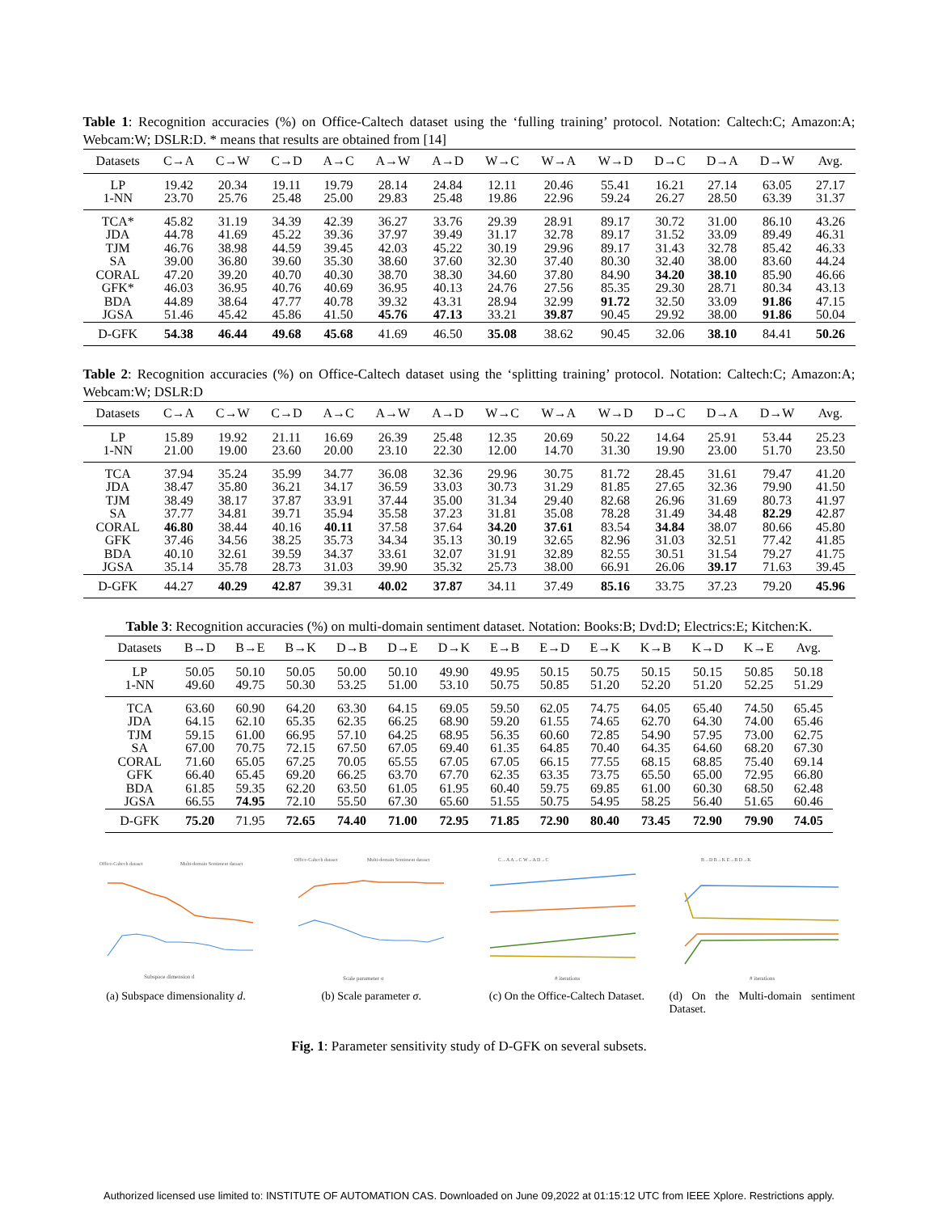Table 1: Recognition accuracies (%) on Office-Caltech dataset using the ‘fulling training’ protocol. Notation: Caltech:C; Amazon:A; Webcam:W; DSLR:D. * means that results are obtained from [14]
| Datasets | C→A | C→W | C→D | A→C | A→W | A→D | W→C | W→A | W→D | D→C | D→A | D→W | Avg. |
| --- | --- | --- | --- | --- | --- | --- | --- | --- | --- | --- | --- | --- | --- |
| LP | 19.42 | 20.34 | 19.11 | 19.79 | 28.14 | 24.84 | 12.11 | 20.46 | 55.41 | 16.21 | 27.14 | 63.05 | 27.17 |
| 1-NN | 23.70 | 25.76 | 25.48 | 25.00 | 29.83 | 25.48 | 19.86 | 22.96 | 59.24 | 26.27 | 28.50 | 63.39 | 31.37 |
| TCA* | 45.82 | 31.19 | 34.39 | 42.39 | 36.27 | 33.76 | 29.39 | 28.91 | 89.17 | 30.72 | 31.00 | 86.10 | 43.26 |
| JDA | 44.78 | 41.69 | 45.22 | 39.36 | 37.97 | 39.49 | 31.17 | 32.78 | 89.17 | 31.52 | 33.09 | 89.49 | 46.31 |
| TJM | 46.76 | 38.98 | 44.59 | 39.45 | 42.03 | 45.22 | 30.19 | 29.96 | 89.17 | 31.43 | 32.78 | 85.42 | 46.33 |
| SA | 39.00 | 36.80 | 39.60 | 35.30 | 38.60 | 37.60 | 32.30 | 37.40 | 80.30 | 32.40 | 38.00 | 83.60 | 44.24 |
| CORAL | 47.20 | 39.20 | 40.70 | 40.30 | 38.70 | 38.30 | 34.60 | 37.80 | 84.90 | 34.20 | 38.10 | 85.90 | 46.66 |
| GFK* | 46.03 | 36.95 | 40.76 | 40.69 | 36.95 | 40.13 | 24.76 | 27.56 | 85.35 | 29.30 | 28.71 | 80.34 | 43.13 |
| BDA | 44.89 | 38.64 | 47.77 | 40.78 | 39.32 | 43.31 | 28.94 | 32.99 | 91.72 | 32.50 | 33.09 | 91.86 | 47.15 |
| JGSA | 51.46 | 45.42 | 45.86 | 41.50 | 45.76 | 47.13 | 33.21 | 39.87 | 90.45 | 29.92 | 38.00 | 91.86 | 50.04 |
| D-GFK | 54.38 | 46.44 | 49.68 | 45.68 | 41.69 | 46.50 | 35.08 | 38.62 | 90.45 | 32.06 | 38.10 | 84.41 | 50.26 |
Table 2: Recognition accuracies (%) on Office-Caltech dataset using the ‘splitting training’ protocol. Notation: Caltech:C; Amazon:A; Webcam:W; DSLR:D
| Datasets | C→A | C→W | C→D | A→C | A→W | A→D | W→C | W→A | W→D | D→C | D→A | D→W | Avg. |
| --- | --- | --- | --- | --- | --- | --- | --- | --- | --- | --- | --- | --- | --- |
| LP | 15.89 | 19.92 | 21.11 | 16.69 | 26.39 | 25.48 | 12.35 | 20.69 | 50.22 | 14.64 | 25.91 | 53.44 | 25.23 |
| 1-NN | 21.00 | 19.00 | 23.60 | 20.00 | 23.10 | 22.30 | 12.00 | 14.70 | 31.30 | 19.90 | 23.00 | 51.70 | 23.50 |
| TCA | 37.94 | 35.24 | 35.99 | 34.77 | 36.08 | 32.36 | 29.96 | 30.75 | 81.72 | 28.45 | 31.61 | 79.47 | 41.20 |
| JDA | 38.47 | 35.80 | 36.21 | 34.17 | 36.59 | 33.03 | 30.73 | 31.29 | 81.85 | 27.65 | 32.36 | 79.90 | 41.50 |
| TJM | 38.49 | 38.17 | 37.87 | 33.91 | 37.44 | 35.00 | 31.34 | 29.40 | 82.68 | 26.96 | 31.69 | 80.73 | 41.97 |
| SA | 37.77 | 34.81 | 39.71 | 35.94 | 35.58 | 37.23 | 31.81 | 35.08 | 78.28 | 31.49 | 34.48 | 82.29 | 42.87 |
| CORAL | 46.80 | 38.44 | 40.16 | 40.11 | 37.58 | 37.64 | 34.20 | 37.61 | 83.54 | 34.84 | 38.07 | 80.66 | 45.80 |
| GFK | 37.46 | 34.56 | 38.25 | 35.73 | 34.34 | 35.13 | 30.19 | 32.65 | 82.96 | 31.03 | 32.51 | 77.42 | 41.85 |
| BDA | 40.10 | 32.61 | 39.59 | 34.37 | 33.61 | 32.07 | 31.91 | 32.89 | 82.55 | 30.51 | 31.54 | 79.27 | 41.75 |
| JGSA | 35.14 | 35.78 | 28.73 | 31.03 | 39.90 | 35.32 | 25.73 | 38.00 | 66.91 | 26.06 | 39.17 | 71.63 | 39.45 |
| D-GFK | 44.27 | 40.29 | 42.87 | 39.31 | 40.02 | 37.87 | 34.11 | 37.49 | 85.16 | 33.75 | 37.23 | 79.20 | 45.96 |
Table 3: Recognition accuracies (%) on multi-domain sentiment dataset. Notation: Books:B; Dvd:D; Electrics:E; Kitchen:K.
| Datasets | B→D | B→E | B→K | D→B | D→E | D→K | E→B | E→D | E→K | K→B | K→D | K→E | Avg. |
| --- | --- | --- | --- | --- | --- | --- | --- | --- | --- | --- | --- | --- | --- |
| LP | 50.05 | 50.10 | 50.05 | 50.00 | 50.10 | 49.90 | 49.95 | 50.15 | 50.75 | 50.15 | 50.15 | 50.85 | 50.18 |
| 1-NN | 49.60 | 49.75 | 50.30 | 53.25 | 51.00 | 53.10 | 50.75 | 50.85 | 51.20 | 52.20 | 51.20 | 52.25 | 51.29 |
| TCA | 63.60 | 60.90 | 64.20 | 63.30 | 64.15 | 69.05 | 59.50 | 62.05 | 74.75 | 64.05 | 65.40 | 74.50 | 65.45 |
| JDA | 64.15 | 62.10 | 65.35 | 62.35 | 66.25 | 68.90 | 59.20 | 61.55 | 74.65 | 62.70 | 64.30 | 74.00 | 65.46 |
| TJM | 59.15 | 61.00 | 66.95 | 57.10 | 64.25 | 68.95 | 56.35 | 60.60 | 72.85 | 54.90 | 57.95 | 73.00 | 62.75 |
| SA | 67.00 | 70.75 | 72.15 | 67.50 | 67.05 | 69.40 | 61.35 | 64.85 | 70.40 | 64.35 | 64.60 | 68.20 | 67.30 |
| CORAL | 71.60 | 65.05 | 67.25 | 70.05 | 65.55 | 67.05 | 67.05 | 66.15 | 77.55 | 68.15 | 68.85 | 75.40 | 69.14 |
| GFK | 66.40 | 65.45 | 69.20 | 66.25 | 63.70 | 67.70 | 62.35 | 63.35 | 73.75 | 65.50 | 65.00 | 72.95 | 66.80 |
| BDA | 61.85 | 59.35 | 62.20 | 63.50 | 61.05 | 61.95 | 60.40 | 59.75 | 69.85 | 61.00 | 60.30 | 68.50 | 62.48 |
| JGSA | 66.55 | 74.95 | 72.10 | 55.50 | 67.30 | 65.60 | 51.55 | 50.75 | 54.95 | 58.25 | 56.40 | 51.65 | 60.46 |
| D-GFK | 75.20 | 71.95 | 72.65 | 74.40 | 71.00 | 72.95 | 71.85 | 72.90 | 80.40 | 73.45 | 72.90 | 79.90 | 74.05 |
Office-Caltech dataset
Multi-domain Sentiment dataset
Subspace dimension d
(a) Subspace dimensionality d.
Office-Caltech dataset
Multi-domain Sentiment dataset
Scale parameter σ
(b) Scale parameter σ.
C→A A→C W→A D→C
# iterations
(c) On the Office-Caltech Dataset.
B→D B→K E→B D→K
# iterations
(d) On the Multi-domain sentiment Dataset.
Fig. 1: Parameter sensitivity study of D-GFK on several subsets.
Authorized licensed use limited to: INSTITUTE OF AUTOMATION CAS. Downloaded on June 09,2022 at 01:15:12 UTC from IEEE Xplore. Restrictions apply.